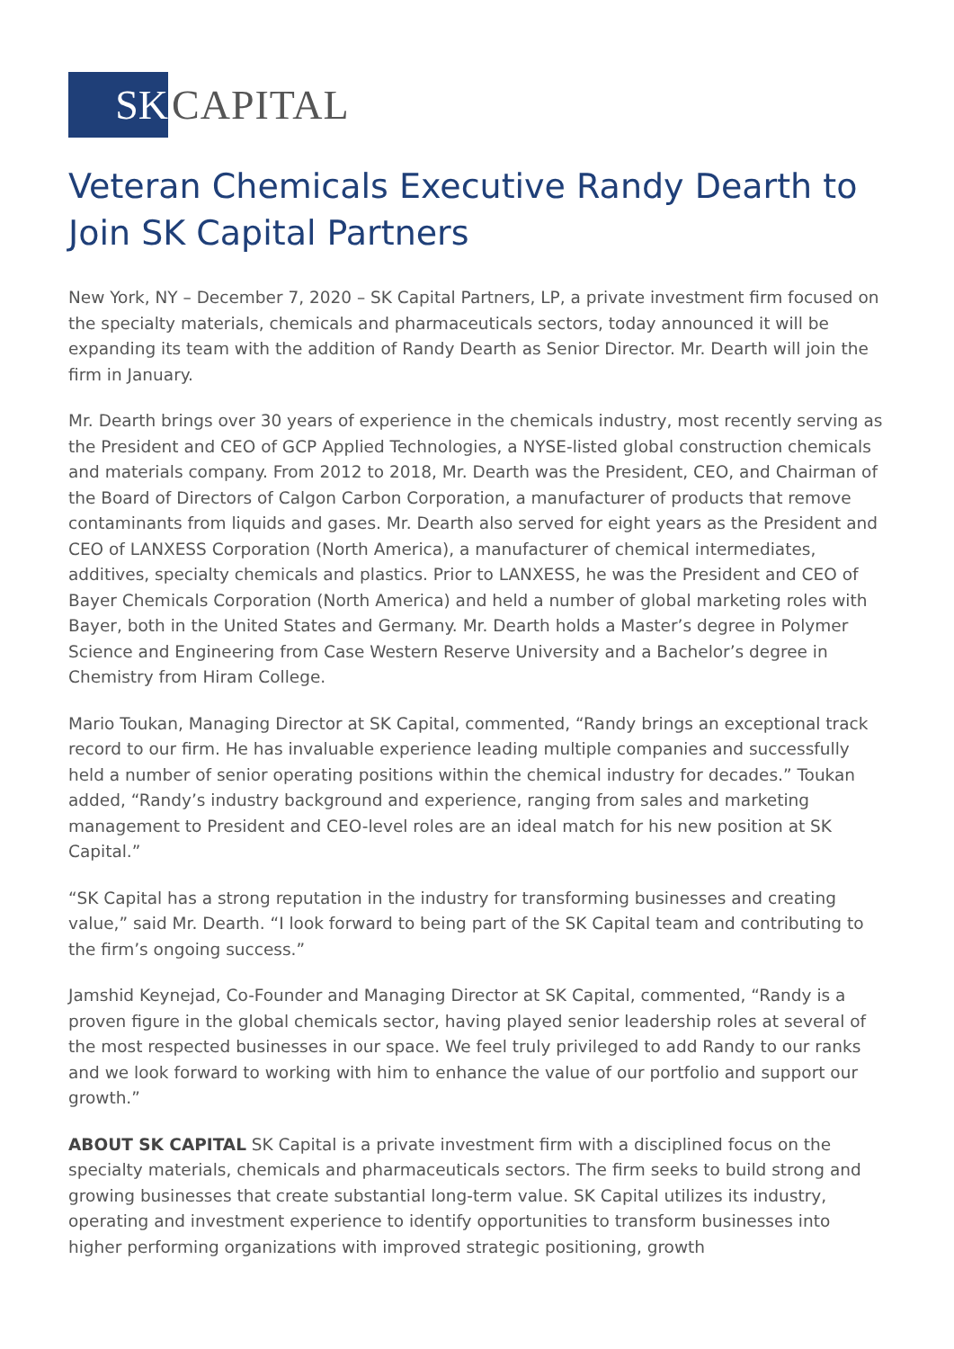SK CAPITAL
Veteran Chemicals Executive Randy Dearth to Join SK Capital Partners
New York, NY – December 7, 2020 – SK Capital Partners, LP, a private investment firm focused on the specialty materials, chemicals and pharmaceuticals sectors, today announced it will be expanding its team with the addition of Randy Dearth as Senior Director. Mr. Dearth will join the firm in January.
Mr. Dearth brings over 30 years of experience in the chemicals industry, most recently serving as the President and CEO of GCP Applied Technologies, a NYSE-listed global construction chemicals and materials company. From 2012 to 2018, Mr. Dearth was the President, CEO, and Chairman of the Board of Directors of Calgon Carbon Corporation, a manufacturer of products that remove contaminants from liquids and gases. Mr. Dearth also served for eight years as the President and CEO of LANXESS Corporation (North America), a manufacturer of chemical intermediates, additives, specialty chemicals and plastics. Prior to LANXESS, he was the President and CEO of Bayer Chemicals Corporation (North America) and held a number of global marketing roles with Bayer, both in the United States and Germany. Mr. Dearth holds a Master’s degree in Polymer Science and Engineering from Case Western Reserve University and a Bachelor’s degree in Chemistry from Hiram College.
Mario Toukan, Managing Director at SK Capital, commented, “Randy brings an exceptional track record to our firm. He has invaluable experience leading multiple companies and successfully held a number of senior operating positions within the chemical industry for decades.” Toukan added, “Randy’s industry background and experience, ranging from sales and marketing management to President and CEO-level roles are an ideal match for his new position at SK Capital.”
“SK Capital has a strong reputation in the industry for transforming businesses and creating value,” said Mr. Dearth. “I look forward to being part of the SK Capital team and contributing to the firm’s ongoing success.”
Jamshid Keynejad, Co-Founder and Managing Director at SK Capital, commented, “Randy is a proven figure in the global chemicals sector, having played senior leadership roles at several of the most respected businesses in our space. We feel truly privileged to add Randy to our ranks and we look forward to working with him to enhance the value of our portfolio and support our growth.”
ABOUT SK CAPITAL SK Capital is a private investment firm with a disciplined focus on the specialty materials, chemicals and pharmaceuticals sectors. The firm seeks to build strong and growing businesses that create substantial long-term value. SK Capital utilizes its industry, operating and investment experience to identify opportunities to transform businesses into higher performing organizations with improved strategic positioning, growth